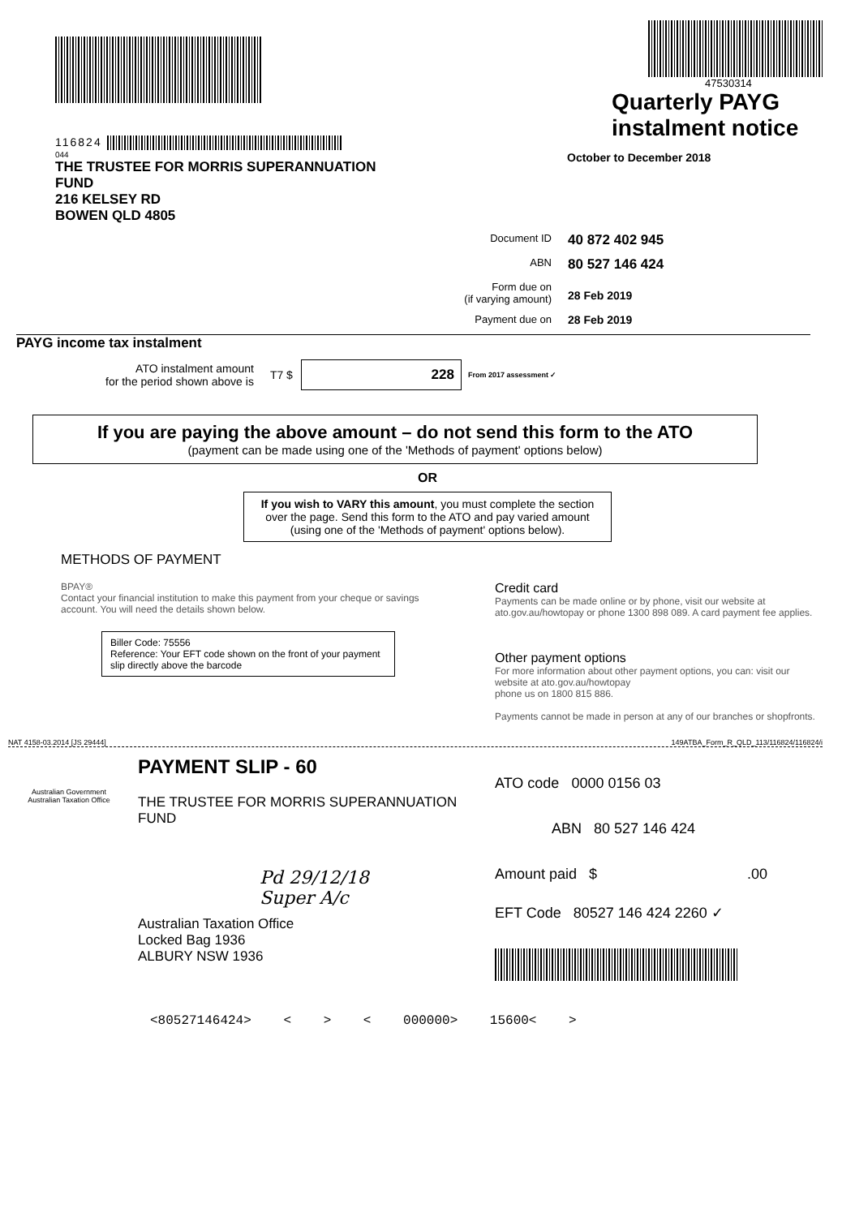116824
044
THE TRUSTEE FOR MORRIS SUPERANNUATION
FUND
216 KELSEY RD
BOWEN QLD 4805
47530314
Quarterly PAYG
instalment notice
October to December 2018
Document ID
40 872 402 945
ABN
80 527 146 424
Form due on
(if varying amount)
28 Feb 2019
Payment due on 28 Feb 2019
PAYG income tax instalment
ATO instalment amount
for the period shown above is
T7 $
228
From 2017 assessment ✓
If you are paying the above amount – do not send this form to the ATO
(payment can be made using one of the 'Methods of payment' options below)
OR
If you wish to VARY this amount, you must complete the section over the page. Send this form to the ATO and pay varied amount (using one of the 'Methods of payment' options below).
METHODS OF PAYMENT
BPAY®
Contact your financial institution to make this payment from your cheque or savings account. You will need the details shown below.
Biller Code: 75556
Reference: Your EFT code shown on the front of your payment slip directly above the barcode
Credit card
Payments can be made online or by phone, visit our website at ato.gov.au/howtopay or phone 1300 898 089. A card payment fee applies.
Other payment options
For more information about other payment options, you can: visit our website at ato.gov.au/howtopay
phone us on 1800 815 886.
Payments cannot be made in person at any of our branches or shopfronts.
NAT 4158-03.2014 [JS 29444] 149ATBA_Form_R_QLD_113/116824/116824/i
Australian Government
Australian Taxation Office
PAYMENT SLIP - 60
THE TRUSTEE FOR MORRIS SUPERANNUATION
FUND
Pd 29/12/18
Super A/c
Australian Taxation Office
Locked Bag 1936
ALBURY NSW 1936
ATO code 0000 0156 03
ABN 80 527 146 424
Amount paid $ .00
EFT Code 80527 146 424 2260 ✓
<80527146424> < > < 000000> 15600< >